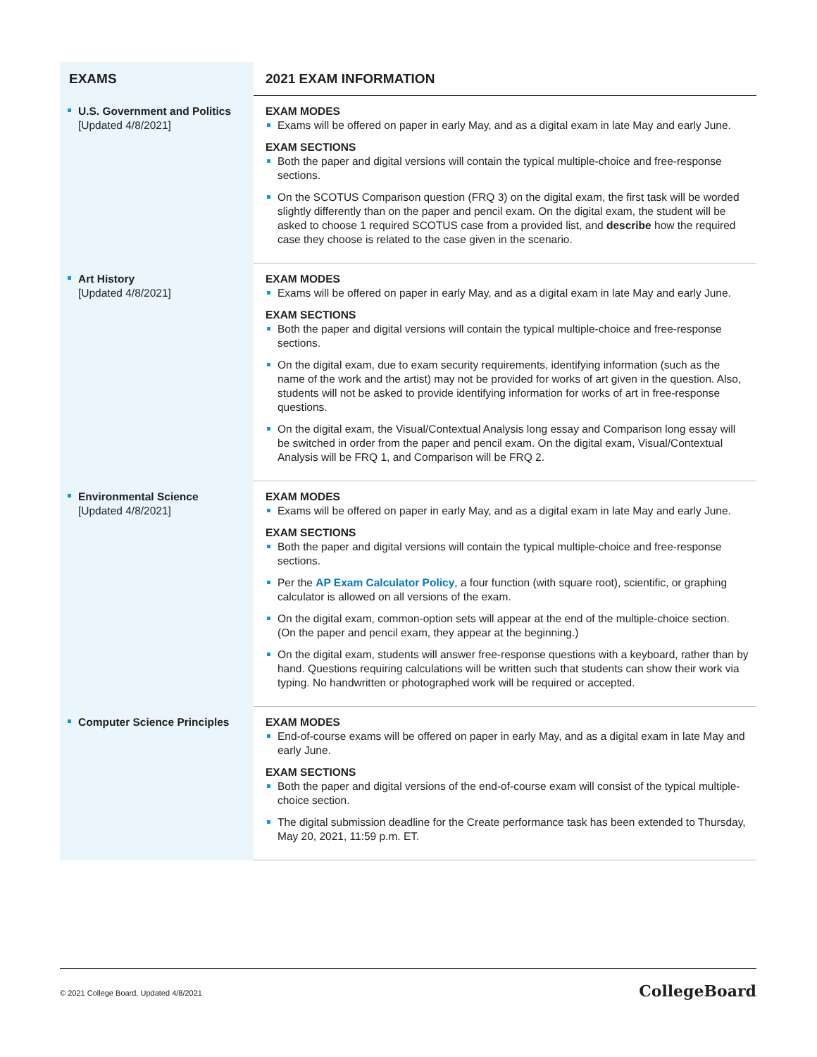| EXAMS | 2021 EXAM INFORMATION |
| --- | --- |
| U.S. Government and Politics [Updated 4/8/2021] | EXAM MODES Exams will be offered on paper in early May, and as a digital exam in late May and early June. EXAM SECTIONS Both the paper and digital versions will contain the typical multiple-choice and free-response sections. On the SCOTUS Comparison question (FRQ 3) on the digital exam, the first task will be worded slightly differently than on the paper and pencil exam. On the digital exam, the student will be asked to choose 1 required SCOTUS case from a provided list, and describe how the required case they choose is related to the case given in the scenario. |
| Art History [Updated 4/8/2021] | EXAM MODES Exams will be offered on paper in early May, and as a digital exam in late May and early June. EXAM SECTIONS Both the paper and digital versions will contain the typical multiple-choice and free-response sections. On the digital exam, due to exam security requirements, identifying information (such as the name of the work and the artist) may not be provided for works of art given in the question. Also, students will not be asked to provide identifying information for works of art in free-response questions. On the digital exam, the Visual/Contextual Analysis long essay and Comparison long essay will be switched in order from the paper and pencil exam. On the digital exam, Visual/Contextual Analysis will be FRQ 1, and Comparison will be FRQ 2. |
| Environmental Science [Updated 4/8/2021] | EXAM MODES Exams will be offered on paper in early May, and as a digital exam in late May and early June. EXAM SECTIONS Both the paper and digital versions will contain the typical multiple-choice and free-response sections. Per the AP Exam Calculator Policy , a four function (with square root), scientific, or graphing calculator is allowed on all versions of the exam. On the digital exam, common-option sets will appear at the end of the multiple-choice section. (On the paper and pencil exam, they appear at the beginning.) On the digital exam, students will answer free-response questions with a keyboard, rather than by hand. Questions requiring calculations will be written such that students can show their work via typing. No handwritten or photographed work will be required or accepted. |
| Computer Science Principles | EXAM MODES End-of-course exams will be offered on paper in early May, and as a digital exam in late May and early June. EXAM SECTIONS Both the paper and digital versions of the end-of-course exam will consist of the typical multiple-choice section. The digital submission deadline for the Create performance task has been extended to Thursday, May 20, 2021, 11:59 p.m. ET. |
© 2021 College Board. Updated 4/8/2021 CollegeBoard